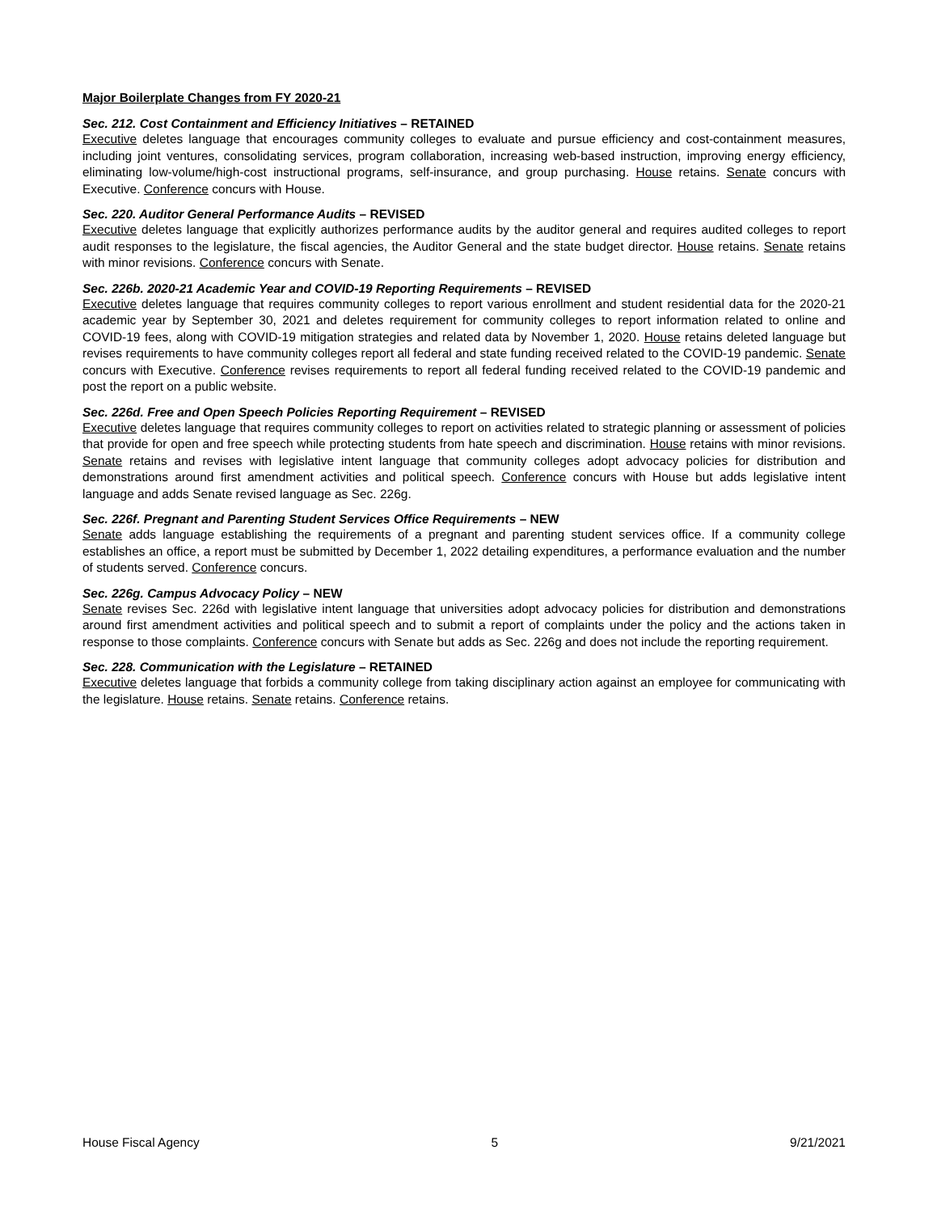Major Boilerplate Changes from FY 2020-21
Sec. 212. Cost Containment and Efficiency Initiatives – RETAINED
Executive deletes language that encourages community colleges to evaluate and pursue efficiency and cost-containment measures, including joint ventures, consolidating services, program collaboration, increasing web-based instruction, improving energy efficiency, eliminating low-volume/high-cost instructional programs, self-insurance, and group purchasing. House retains. Senate concurs with Executive. Conference concurs with House.
Sec. 220. Auditor General Performance Audits – REVISED
Executive deletes language that explicitly authorizes performance audits by the auditor general and requires audited colleges to report audit responses to the legislature, the fiscal agencies, the Auditor General and the state budget director. House retains. Senate retains with minor revisions. Conference concurs with Senate.
Sec. 226b. 2020-21 Academic Year and COVID-19 Reporting Requirements – REVISED
Executive deletes language that requires community colleges to report various enrollment and student residential data for the 2020-21 academic year by September 30, 2021 and deletes requirement for community colleges to report information related to online and COVID-19 fees, along with COVID-19 mitigation strategies and related data by November 1, 2020. House retains deleted language but revises requirements to have community colleges report all federal and state funding received related to the COVID-19 pandemic. Senate concurs with Executive. Conference revises requirements to report all federal funding received related to the COVID-19 pandemic and post the report on a public website.
Sec. 226d. Free and Open Speech Policies Reporting Requirement – REVISED
Executive deletes language that requires community colleges to report on activities related to strategic planning or assessment of policies that provide for open and free speech while protecting students from hate speech and discrimination. House retains with minor revisions. Senate retains and revises with legislative intent language that community colleges adopt advocacy policies for distribution and demonstrations around first amendment activities and political speech. Conference concurs with House but adds legislative intent language and adds Senate revised language as Sec. 226g.
Sec. 226f. Pregnant and Parenting Student Services Office Requirements – NEW
Senate adds language establishing the requirements of a pregnant and parenting student services office. If a community college establishes an office, a report must be submitted by December 1, 2022 detailing expenditures, a performance evaluation and the number of students served. Conference concurs.
Sec. 226g. Campus Advocacy Policy – NEW
Senate revises Sec. 226d with legislative intent language that universities adopt advocacy policies for distribution and demonstrations around first amendment activities and political speech and to submit a report of complaints under the policy and the actions taken in response to those complaints. Conference concurs with Senate but adds as Sec. 226g and does not include the reporting requirement.
Sec. 228. Communication with the Legislature – RETAINED
Executive deletes language that forbids a community college from taking disciplinary action against an employee for communicating with the legislature. House retains. Senate retains. Conference retains.
House Fiscal Agency 5 9/21/2021